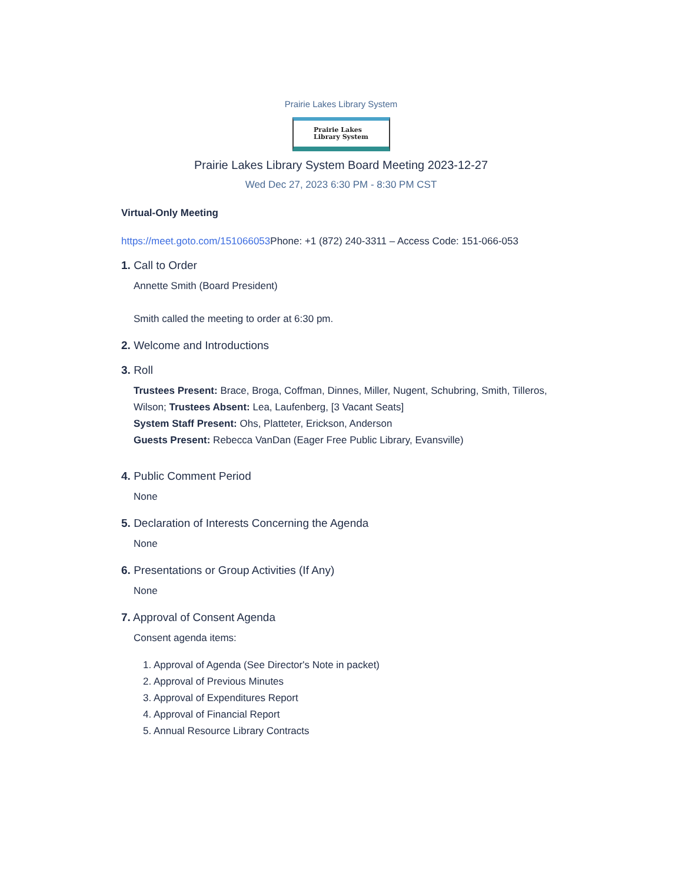Prairie Lakes Library System
Prairie Lakes
Library System
Prairie Lakes Library System Board Meeting 2023-12-27
Wed Dec 27, 2023 6:30 PM - 8:30 PM CST
Virtual-Only Meeting
https://meet.goto.com/151066053 Phone: +1 (872) 240-3311 – Access Code: 151-066-053
1. Call to Order
Annette Smith (Board President)
Smith called the meeting to order at 6:30 pm.
2. Welcome and Introductions
3. Roll
Trustees Present: Brace, Broga, Coffman, Dinnes, Miller, Nugent, Schubring, Smith, Tilleros, Wilson; Trustees Absent: Lea, Laufenberg, [3 Vacant Seats]
System Staff Present: Ohs, Platteter, Erickson, Anderson
Guests Present: Rebecca VanDan (Eager Free Public Library, Evansville)
4. Public Comment Period
None
5. Declaration of Interests Concerning the Agenda
None
6. Presentations or Group Activities (If Any)
None
7. Approval of Consent Agenda
Consent agenda items:
1. Approval of Agenda (See Director's Note in packet)
2. Approval of Previous Minutes
3. Approval of Expenditures Report
4. Approval of Financial Report
5. Annual Resource Library Contracts